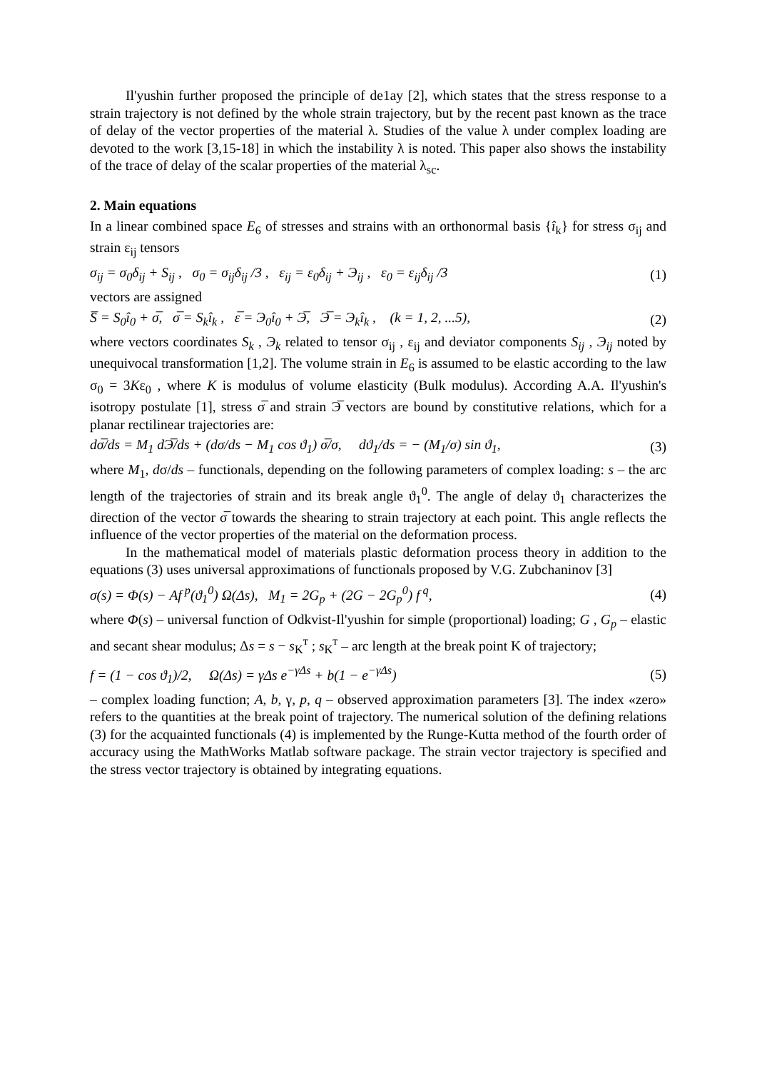Il'yushin further proposed the principle of de1ay [2], which states that the stress response to a strain trajectory is not defined by the whole strain trajectory, but by the recent past known as the trace of delay of the vector properties of the material λ. Studies of the value λ under complex loading are devoted to the work [3,15-18] in which the instability λ is noted. This paper also shows the instability of the trace of delay of the scalar properties of the material λ<sub>sc</sub>.
2. Main equations
In a linear combined space E<sub>6</sub> of stresses and strains with an orthonormal basis {î<sub>k</sub>} for stress σ<sub>ij</sub> and strain ε<sub>ij</sub> tensors
σ<sub>ij</sub> = σ<sub>0</sub>δ<sub>ij</sub> + S<sub>ij</sub> , σ<sub>0</sub> = σ<sub>ij</sub>δ<sub>ij</sub> /3 , ε<sub>ij</sub> = ε<sub>0</sub>δ<sub>ij</sub> + Э<sub>ij</sub> , ε<sub>0</sub> = ε<sub>ij</sub>δ<sub>ij</sub> /3 (1)
vectors are assigned
S̅ = S<sub>0</sub>î<sub>0</sub> + σ̅, σ̅ = S<sub>k</sub>î<sub>k</sub> , ε̅ = Э<sub>0</sub>î<sub>0</sub> + Э̅, Э̅ = Э<sub>k</sub>î<sub>k</sub> , (k = 1, 2, ...5), (2)
where vectors coordinates S<sub>k</sub> , Э<sub>k</sub> related to tensor σ<sub>ij</sub> , ε<sub>ij</sub> and deviator components S<sub>ij</sub> , Э<sub>ij</sub> noted by unequivocal transformation [1,2]. The volume strain in E<sub>6</sub> is assumed to be elastic according to the law σ<sub>0</sub> = 3Kε<sub>0</sub> , where K is modulus of volume elasticity (Bulk modulus). According A.A. Il'yushin's isotropy postulate [1], stress σ̅ and strain Э̅ vectors are bound by constitutive relations, which for a planar rectilinear trajectories are:
dσ̅/ds = M<sub>1</sub> dЭ̅/ds + (dσ/ds − M<sub>1</sub> cos ϑ<sub>1</sub>) σ̅/σ, dϑ<sub>1</sub>/ds = − (M<sub>1</sub>/σ) sin ϑ<sub>1</sub>, (3)
where M<sub>1</sub>, dσ/ds – functionals, depending on the following parameters of complex loading: s – the arc length of the trajectories of strain and its break angle ϑ<sub>1</sub><sup>0</sup>. The angle of delay ϑ<sub>1</sub> characterizes the direction of the vector σ̅ towards the shearing to strain trajectory at each point. This angle reflects the influence of the vector properties of the material on the deformation process.
In the mathematical model of materials plastic deformation process theory in addition to the equations (3) uses universal approximations of functionals proposed by V.G. Zubchaninov [3]
σ(s) = Φ(s) − Af<sup>p</sup>(ϑ<sub>1</sub><sup>0</sup>) Ω(Δs), M<sub>1</sub> = 2G<sub>p</sub> + (2G − 2G<sub>p</sub><sup>0</sup>) f<sup>q</sup>, (4)
where Φ(s) – universal function of Odkvist-Il'yushin for simple (proportional) loading; G , G<sub>p</sub> – elastic and secant shear modulus; Δs = s − s<sub>K</sub><sup>т</sup> ; s<sub>K</sub><sup>т</sup> – arc length at the break point K of trajectory;
f = (1 − cos ϑ<sub>1</sub>)/2, Ω(Δs) = γΔs e<sup>−γΔs</sup> + b(1 − e<sup>−γΔs</sup>) (5)
– complex loading function; A, b, γ, p, q – observed approximation parameters [3]. The index «zero» refers to the quantities at the break point of trajectory. The numerical solution of the defining relations (3) for the acquainted functionals (4) is implemented by the Runge-Kutta method of the fourth order of accuracy using the MathWorks Matlab software package. The strain vector trajectory is specified and the stress vector trajectory is obtained by integrating equations.